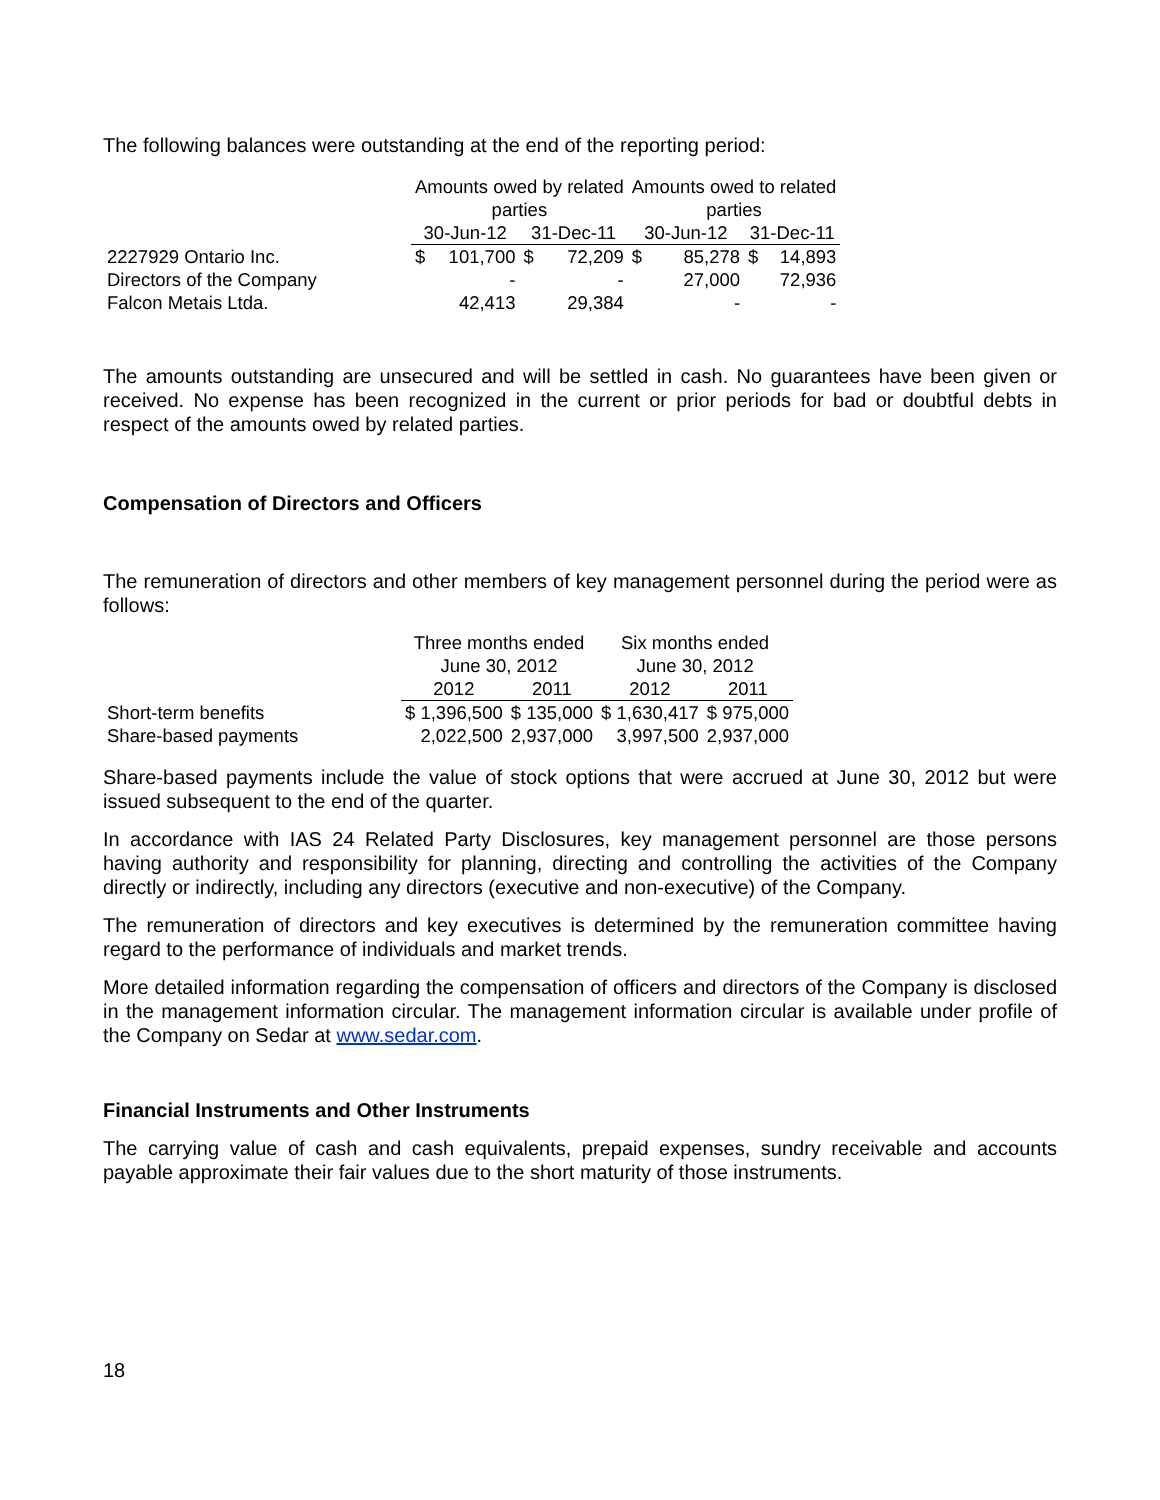The following balances were outstanding at the end of the reporting period:
| | Amounts owed by related parties | | | | Amounts owed to related parties | | | |
| | 30-Jun-12 | | 31-Dec-11 | | 30-Jun-12 | | 31-Dec-11 | |
| 2227929 Ontario Inc. | $ | 101,700 | $ | 72,209 | $ | 85,278 | $ | 14,893 |
| Directors of the Company | | - | | - | | 27,000 | | 72,936 |
| Falcon Metais Ltda. | | 42,413 | | 29,384 | | - | | - |
The amounts outstanding are unsecured and will be settled in cash. No guarantees have been given or received. No expense has been recognized in the current or prior periods for bad or doubtful debts in respect of the amounts owed by related parties.
Compensation of Directors and Officers
The remuneration of directors and other members of key management personnel during the period were as follows:
| | Three months ended June 30, 2012 | | Six months ended June 30, 2012 | |
| | 2012 | 2011 | 2012 | 2011 |
| Short-term benefits | $ 1,396,500 | $ 135,000 | $ 1,630,417 | $ 975,000 |
| Share-based payments | 2,022,500 | 2,937,000 | 3,997,500 | 2,937,000 |
Share-based payments include the value of stock options that were accrued at June 30, 2012 but were issued subsequent to the end of the quarter.
In accordance with IAS 24 Related Party Disclosures, key management personnel are those persons having authority and responsibility for planning, directing and controlling the activities of the Company directly or indirectly, including any directors (executive and non-executive) of the Company.
The remuneration of directors and key executives is determined by the remuneration committee having regard to the performance of individuals and market trends.
More detailed information regarding the compensation of officers and directors of the Company is disclosed in the management information circular. The management information circular is available under profile of the Company on Sedar at www.sedar.com.
Financial Instruments and Other Instruments
The carrying value of cash and cash equivalents, prepaid expenses, sundry receivable and accounts payable approximate their fair values due to the short maturity of those instruments.
18